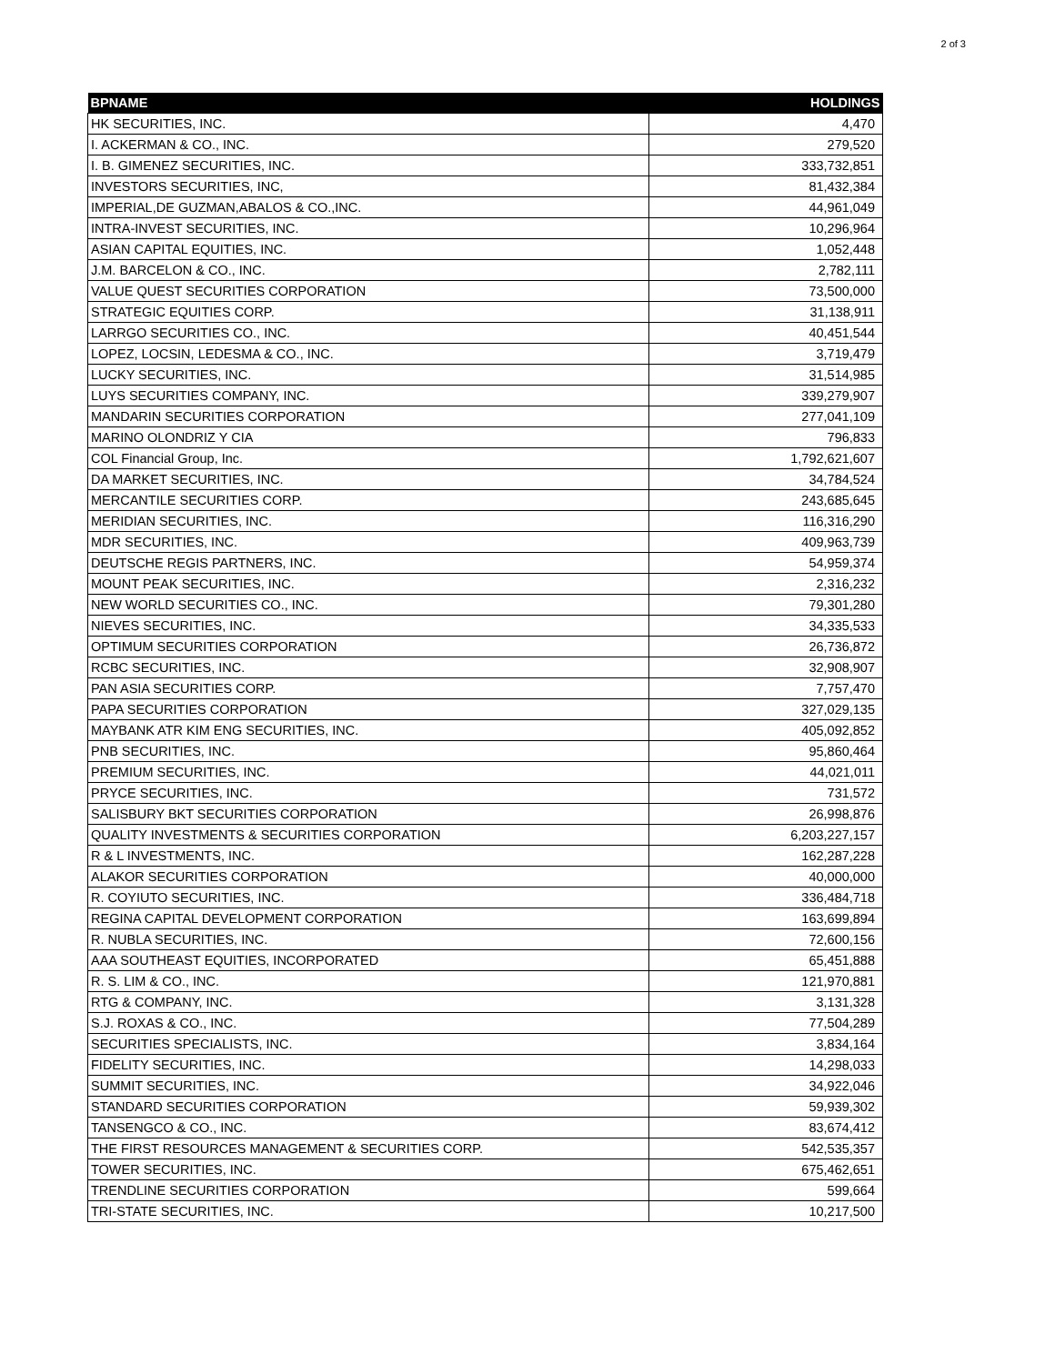2 of 3
| BPNAME | HOLDINGS |
| --- | --- |
| HK SECURITIES, INC. | 4,470 |
| I. ACKERMAN & CO., INC. | 279,520 |
| I. B. GIMENEZ SECURITIES, INC. | 333,732,851 |
| INVESTORS SECURITIES, INC, | 81,432,384 |
| IMPERIAL,DE GUZMAN,ABALOS & CO.,INC. | 44,961,049 |
| INTRA-INVEST SECURITIES, INC. | 10,296,964 |
| ASIAN CAPITAL EQUITIES, INC. | 1,052,448 |
| J.M. BARCELON & CO., INC. | 2,782,111 |
| VALUE QUEST SECURITIES CORPORATION | 73,500,000 |
| STRATEGIC EQUITIES CORP. | 31,138,911 |
| LARRGO SECURITIES CO., INC. | 40,451,544 |
| LOPEZ, LOCSIN, LEDESMA & CO., INC. | 3,719,479 |
| LUCKY SECURITIES, INC. | 31,514,985 |
| LUYS SECURITIES COMPANY, INC. | 339,279,907 |
| MANDARIN SECURITIES CORPORATION | 277,041,109 |
| MARINO OLONDRIZ Y CIA | 796,833 |
| COL Financial Group, Inc. | 1,792,621,607 |
| DA MARKET SECURITIES, INC. | 34,784,524 |
| MERCANTILE SECURITIES CORP. | 243,685,645 |
| MERIDIAN SECURITIES, INC. | 116,316,290 |
| MDR SECURITIES, INC. | 409,963,739 |
| DEUTSCHE REGIS PARTNERS, INC. | 54,959,374 |
| MOUNT PEAK SECURITIES, INC. | 2,316,232 |
| NEW WORLD SECURITIES CO., INC. | 79,301,280 |
| NIEVES SECURITIES, INC. | 34,335,533 |
| OPTIMUM SECURITIES CORPORATION | 26,736,872 |
| RCBC SECURITIES, INC. | 32,908,907 |
| PAN ASIA SECURITIES CORP. | 7,757,470 |
| PAPA SECURITIES CORPORATION | 327,029,135 |
| MAYBANK ATR KIM ENG SECURITIES, INC. | 405,092,852 |
| PNB SECURITIES, INC. | 95,860,464 |
| PREMIUM SECURITIES, INC. | 44,021,011 |
| PRYCE SECURITIES, INC. | 731,572 |
| SALISBURY BKT SECURITIES CORPORATION | 26,998,876 |
| QUALITY INVESTMENTS & SECURITIES CORPORATION | 6,203,227,157 |
| R & L INVESTMENTS, INC. | 162,287,228 |
| ALAKOR SECURITIES CORPORATION | 40,000,000 |
| R. COYIUTO SECURITIES, INC. | 336,484,718 |
| REGINA CAPITAL DEVELOPMENT CORPORATION | 163,699,894 |
| R. NUBLA SECURITIES, INC. | 72,600,156 |
| AAA SOUTHEAST EQUITIES, INCORPORATED | 65,451,888 |
| R. S. LIM & CO., INC. | 121,970,881 |
| RTG & COMPANY, INC. | 3,131,328 |
| S.J. ROXAS & CO., INC. | 77,504,289 |
| SECURITIES SPECIALISTS, INC. | 3,834,164 |
| FIDELITY SECURITIES, INC. | 14,298,033 |
| SUMMIT SECURITIES, INC. | 34,922,046 |
| STANDARD SECURITIES CORPORATION | 59,939,302 |
| TANSENGCO & CO., INC. | 83,674,412 |
| THE FIRST RESOURCES MANAGEMENT & SECURITIES CORP. | 542,535,357 |
| TOWER SECURITIES, INC. | 675,462,651 |
| TRENDLINE SECURITIES CORPORATION | 599,664 |
| TRI-STATE SECURITIES, INC. | 10,217,500 |